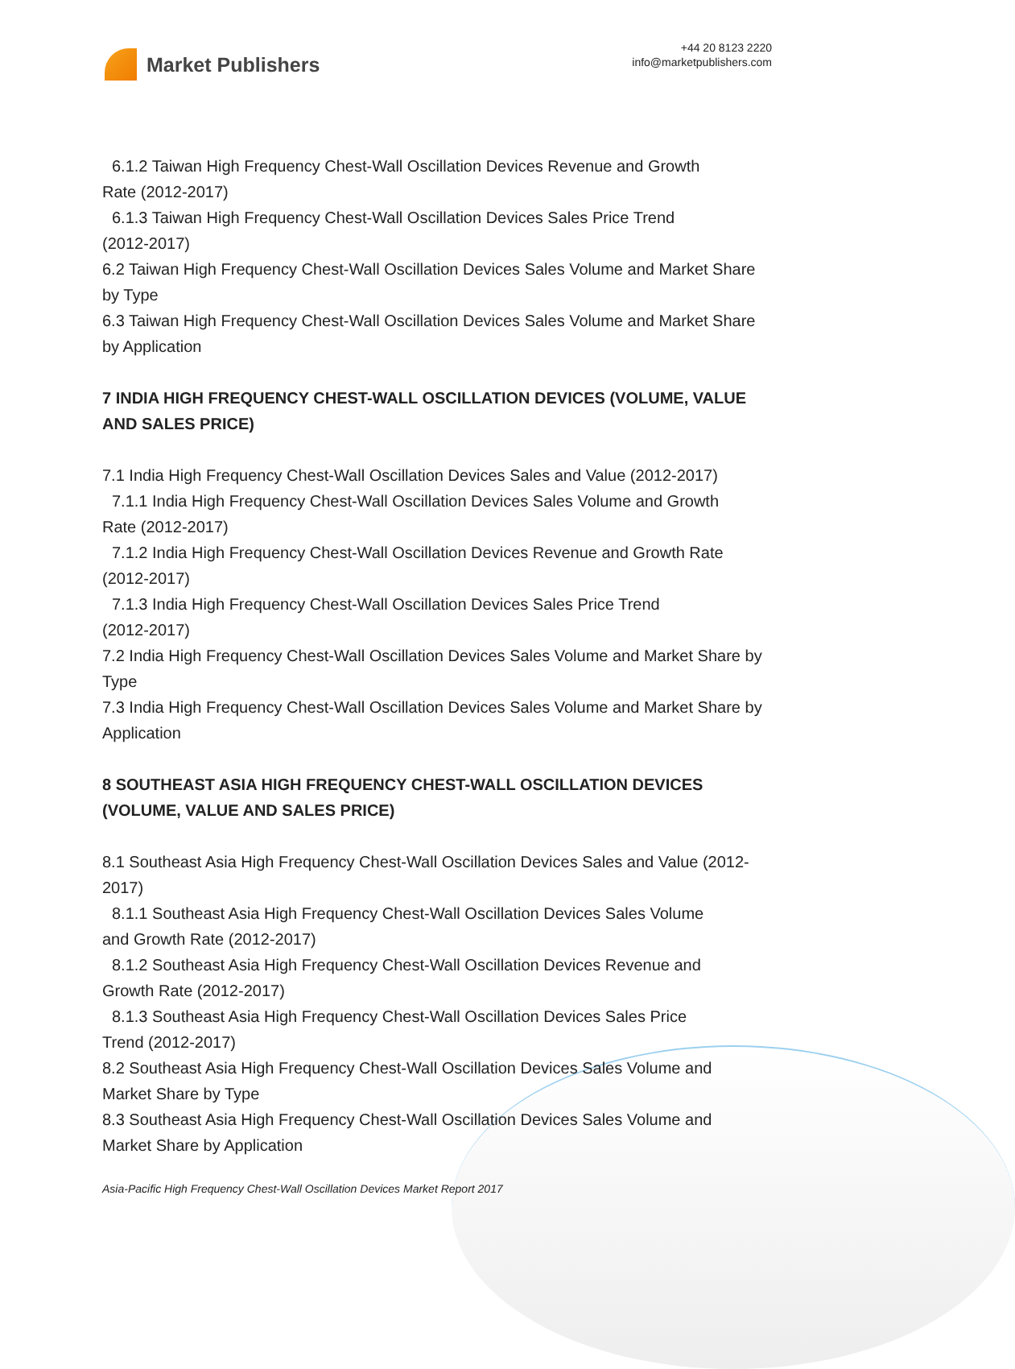Market Publishers
+44 20 8123 2220
info@marketpublishers.com
6.1.2 Taiwan High Frequency Chest-Wall Oscillation Devices Revenue and Growth
Rate (2012-2017)
6.1.3 Taiwan High Frequency Chest-Wall Oscillation Devices Sales Price Trend
(2012-2017)
6.2 Taiwan High Frequency Chest-Wall Oscillation Devices Sales Volume and Market Share by Type
6.3 Taiwan High Frequency Chest-Wall Oscillation Devices Sales Volume and Market Share by Application
7 INDIA HIGH FREQUENCY CHEST-WALL OSCILLATION DEVICES (VOLUME, VALUE AND SALES PRICE)
7.1 India High Frequency Chest-Wall Oscillation Devices Sales and Value (2012-2017)
7.1.1 India High Frequency Chest-Wall Oscillation Devices Sales Volume and Growth
Rate (2012-2017)
7.1.2 India High Frequency Chest-Wall Oscillation Devices Revenue and Growth Rate
(2012-2017)
7.1.3 India High Frequency Chest-Wall Oscillation Devices Sales Price Trend
(2012-2017)
7.2 India High Frequency Chest-Wall Oscillation Devices Sales Volume and Market Share by Type
7.3 India High Frequency Chest-Wall Oscillation Devices Sales Volume and Market Share by Application
8 SOUTHEAST ASIA HIGH FREQUENCY CHEST-WALL OSCILLATION DEVICES (VOLUME, VALUE AND SALES PRICE)
8.1 Southeast Asia High Frequency Chest-Wall Oscillation Devices Sales and Value (2012-2017)
8.1.1 Southeast Asia High Frequency Chest-Wall Oscillation Devices Sales Volume
and Growth Rate (2012-2017)
8.1.2 Southeast Asia High Frequency Chest-Wall Oscillation Devices Revenue and
Growth Rate (2012-2017)
8.1.3 Southeast Asia High Frequency Chest-Wall Oscillation Devices Sales Price
Trend (2012-2017)
8.2 Southeast Asia High Frequency Chest-Wall Oscillation Devices Sales Volume and Market Share by Type
8.3 Southeast Asia High Frequency Chest-Wall Oscillation Devices Sales Volume and Market Share by Application
Asia-Pacific High Frequency Chest-Wall Oscillation Devices Market Report 2017